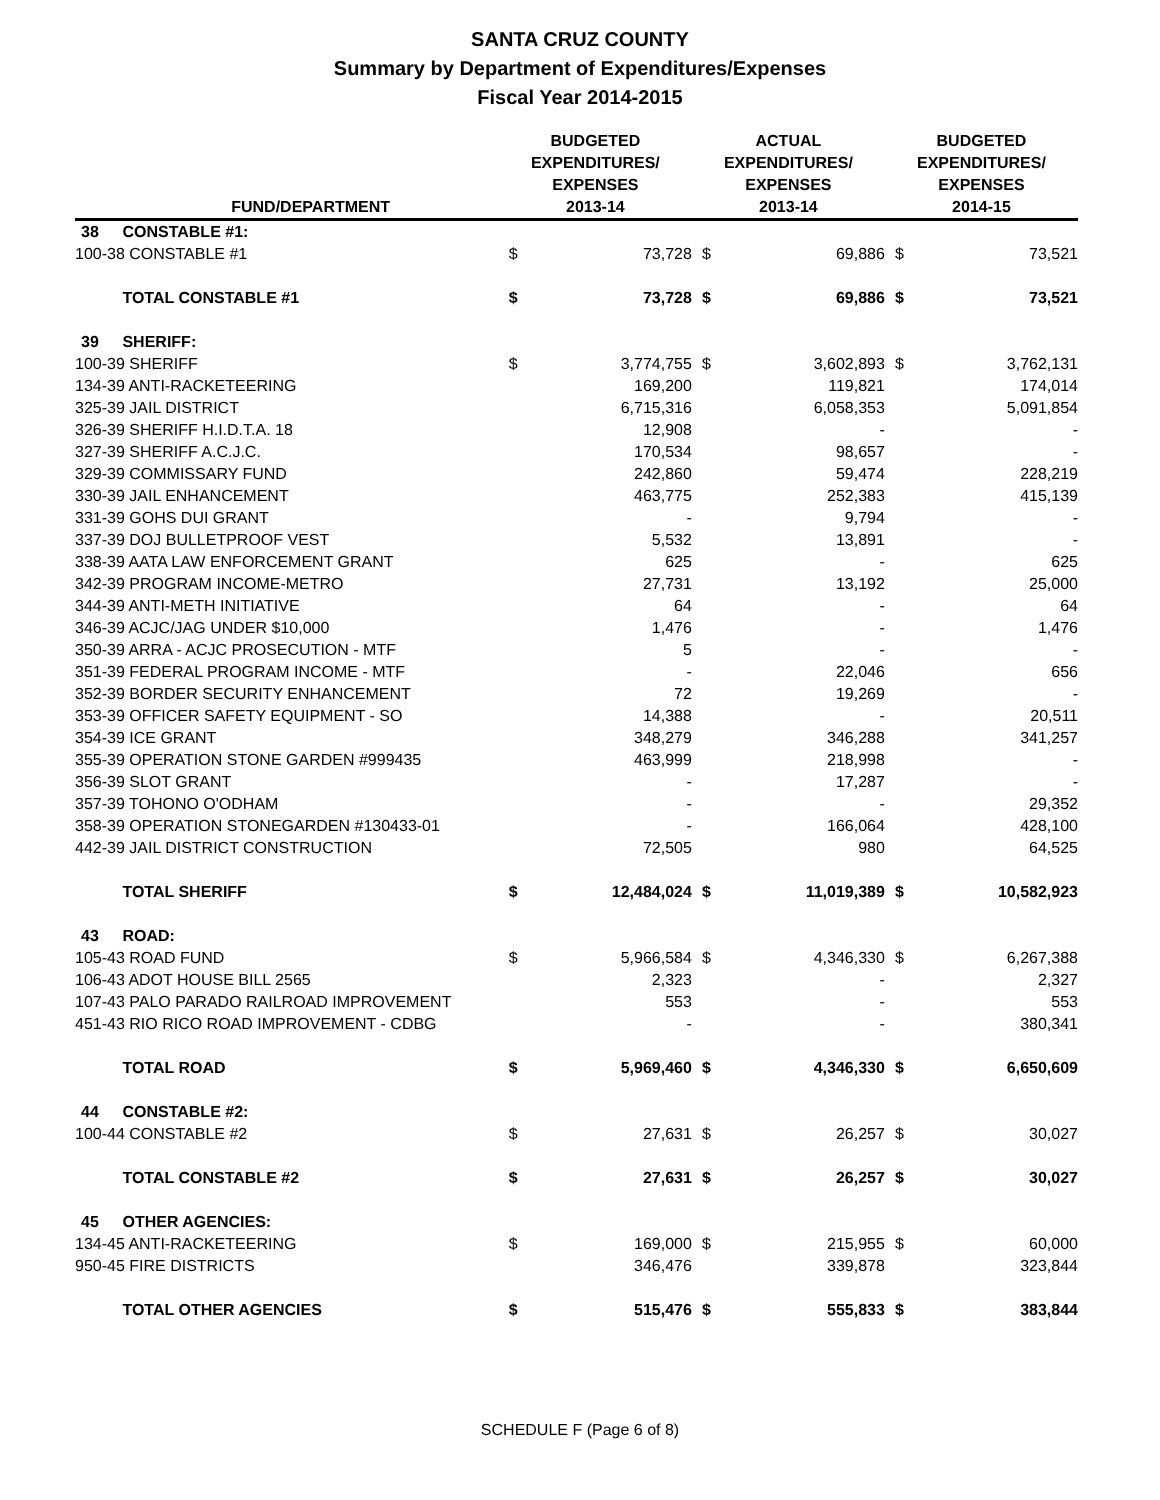SANTA CRUZ COUNTY
Summary by Department of Expenditures/Expenses
Fiscal Year 2014-2015
| | FUND/DEPARTMENT | BUDGETED EXPENDITURES/ EXPENSES 2013-14 | | ACTUAL EXPENDITURES/ EXPENSES 2013-14 | | BUDGETED EXPENDITURES/ EXPENSES 2014-15 | |
| --- | --- | --- | --- | --- | --- | --- | --- |
| 38 | CONSTABLE #1: | | | | | | |
| 100-38 CONSTABLE #1 | | $ | 73,728 | $ | 69,886 | $ | 73,521 |
| | TOTAL CONSTABLE #1 | $ | 73,728 | $ | 69,886 | $ | 73,521 |
| 39 | SHERIFF: | | | | | | |
| 100-39 SHERIFF | | $ | 3,774,755 | $ | 3,602,893 | $ | 3,762,131 |
| 134-39 ANTI-RACKETEERING | | | 169,200 | | 119,821 | | 174,014 |
| 325-39 JAIL DISTRICT | | | 6,715,316 | | 6,058,353 | | 5,091,854 |
| 326-39 SHERIFF H.I.D.T.A. 18 | | | 12,908 | | - | | - |
| 327-39 SHERIFF A.C.J.C. | | | 170,534 | | 98,657 | | - |
| 329-39 COMMISSARY FUND | | | 242,860 | | 59,474 | | 228,219 |
| 330-39 JAIL ENHANCEMENT | | | 463,775 | | 252,383 | | 415,139 |
| 331-39 GOHS DUI GRANT | | | - | | 9,794 | | - |
| 337-39 DOJ BULLETPROOF VEST | | | 5,532 | | 13,891 | | - |
| 338-39 AATA LAW ENFORCEMENT GRANT | | | 625 | | - | | 625 |
| 342-39 PROGRAM INCOME-METRO | | | 27,731 | | 13,192 | | 25,000 |
| 344-39 ANTI-METH INITIATIVE | | | 64 | | - | | 64 |
| 346-39 ACJC/JAG UNDER $10,000 | | | 1,476 | | - | | 1,476 |
| 350-39 ARRA - ACJC PROSECUTION - MTF | | | 5 | | - | | - |
| 351-39 FEDERAL PROGRAM INCOME - MTF | | | - | | 22,046 | | 656 |
| 352-39 BORDER SECURITY ENHANCEMENT | | | 72 | | 19,269 | | - |
| 353-39 OFFICER SAFETY EQUIPMENT - SO | | | 14,388 | | - | | 20,511 |
| 354-39 ICE GRANT | | | 348,279 | | 346,288 | | 341,257 |
| 355-39 OPERATION STONE GARDEN #999435 | | | 463,999 | | 218,998 | | - |
| 356-39 SLOT GRANT | | | - | | 17,287 | | - |
| 357-39 TOHONO O'ODHAM | | | - | | - | | 29,352 |
| 358-39 OPERATION STONEGARDEN #130433-01 | | | - | | 166,064 | | 428,100 |
| 442-39 JAIL DISTRICT CONSTRUCTION | | | 72,505 | | 980 | | 64,525 |
| | TOTAL SHERIFF | $ | 12,484,024 | $ | 11,019,389 | $ | 10,582,923 |
| 43 | ROAD: | | | | | | |
| 105-43 ROAD FUND | | $ | 5,966,584 | $ | 4,346,330 | $ | 6,267,388 |
| 106-43 ADOT HOUSE BILL 2565 | | | 2,323 | | - | | 2,327 |
| 107-43 PALO PARADO RAILROAD IMPROVEMENT | | | 553 | | - | | 553 |
| 451-43 RIO RICO ROAD IMPROVEMENT - CDBG | | | - | | - | | 380,341 |
| | TOTAL ROAD | $ | 5,969,460 | $ | 4,346,330 | $ | 6,650,609 |
| 44 | CONSTABLE #2: | | | | | | |
| 100-44 CONSTABLE #2 | | $ | 27,631 | $ | 26,257 | $ | 30,027 |
| | TOTAL CONSTABLE #2 | $ | 27,631 | $ | 26,257 | $ | 30,027 |
| 45 | OTHER AGENCIES: | | | | | | |
| 134-45 ANTI-RACKETEERING | | $ | 169,000 | $ | 215,955 | $ | 60,000 |
| 950-45 FIRE DISTRICTS | | | 346,476 | | 339,878 | | 323,844 |
| | TOTAL OTHER AGENCIES | $ | 515,476 | $ | 555,833 | $ | 383,844 |
SCHEDULE F (Page 6 of 8)